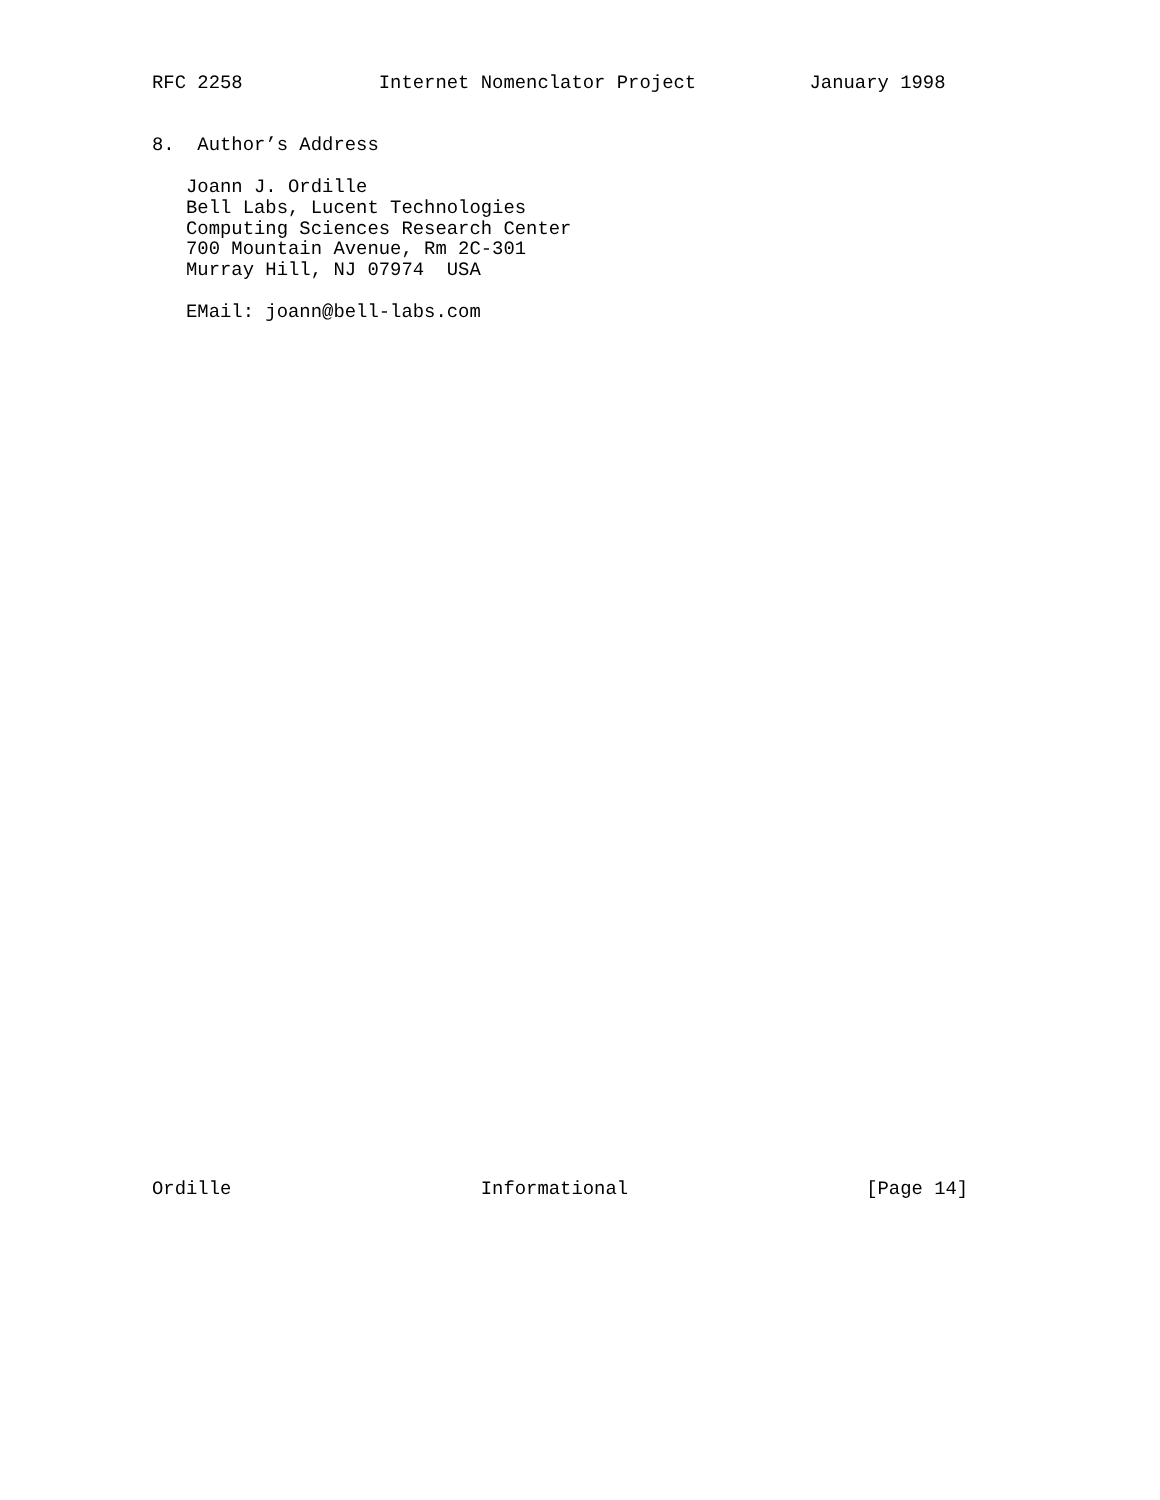RFC 2258            Internet Nomenclator Project          January 1998


8.  Author’s Address

   Joann J. Ordille
   Bell Labs, Lucent Technologies
   Computing Sciences Research Center
   700 Mountain Avenue, Rm 2C-301
   Murray Hill, NJ 07974  USA

   EMail: joann@bell-labs.com
Ordille                      Informational                     [Page 14]